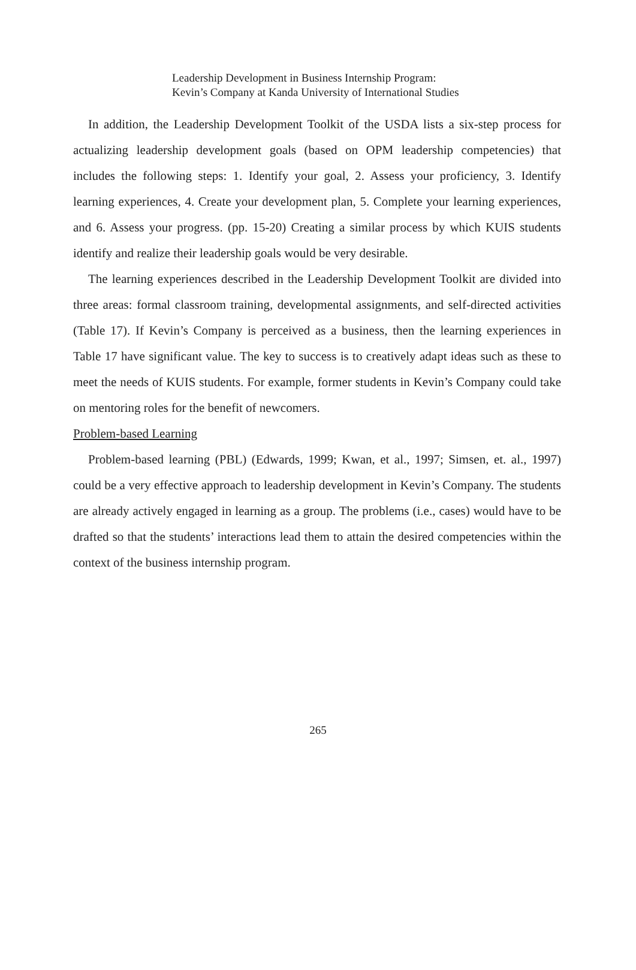Leadership Development in Business Internship Program:
Kevin’s Company at Kanda University of International Studies
In addition, the Leadership Development Toolkit of the USDA lists a six-step process for actualizing leadership development goals (based on OPM leadership competencies) that includes the following steps: 1. Identify your goal, 2. Assess your proficiency, 3. Identify learning experiences, 4. Create your development plan, 5. Complete your learning experiences, and 6. Assess your progress. (pp. 15-20) Creating a similar process by which KUIS students identify and realize their leadership goals would be very desirable.
The learning experiences described in the Leadership Development Toolkit are divided into three areas: formal classroom training, developmental assignments, and self-directed activities (Table 17). If Kevin’s Company is perceived as a business, then the learning experiences in Table 17 have significant value. The key to success is to creatively adapt ideas such as these to meet the needs of KUIS students. For example, former students in Kevin’s Company could take on mentoring roles for the benefit of newcomers.
Problem-based Learning
Problem-based learning (PBL) (Edwards, 1999; Kwan, et al., 1997; Simsen, et. al., 1997) could be a very effective approach to leadership development in Kevin’s Company. The students are already actively engaged in learning as a group. The problems (i.e., cases) would have to be drafted so that the students’ interactions lead them to attain the desired competencies within the context of the business internship program.
265